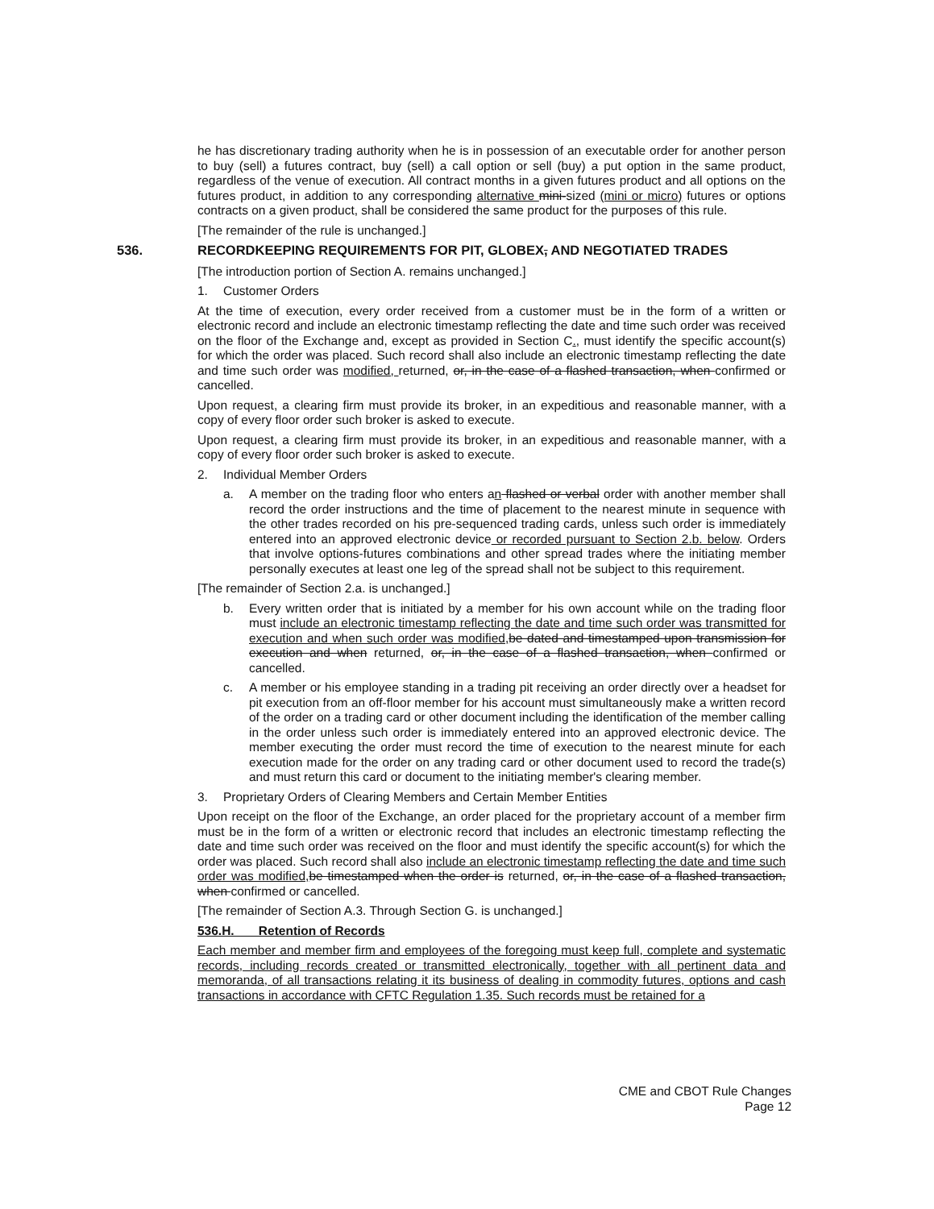he has discretionary trading authority when he is in possession of an executable order for another person to buy (sell) a futures contract, buy (sell) a call option or sell (buy) a put option in the same product, regardless of the venue of execution. All contract months in a given futures product and all options on the futures product, in addition to any corresponding alternative mini-sized (mini or micro) futures or options contracts on a given product, shall be considered the same product for the purposes of this rule.
[The remainder of the rule is unchanged.]
536. RECORDKEEPING REQUIREMENTS FOR PIT, GLOBEX, AND NEGOTIATED TRADES
[The introduction portion of Section A. remains unchanged.]
1. Customer Orders
At the time of execution, every order received from a customer must be in the form of a written or electronic record and include an electronic timestamp reflecting the date and time such order was received on the floor of the Exchange and, except as provided in Section C., must identify the specific account(s) for which the order was placed. Such record shall also include an electronic timestamp reflecting the date and time such order was modified, returned, or, in the case of a flashed transaction, when confirmed or cancelled.
Upon request, a clearing firm must provide its broker, in an expeditious and reasonable manner, with a copy of every floor order such broker is asked to execute.
Upon request, a clearing firm must provide its broker, in an expeditious and reasonable manner, with a copy of every floor order such broker is asked to execute.
2. Individual Member Orders
a. A member on the trading floor who enters an flashed or verbal order with another member shall record the order instructions and the time of placement to the nearest minute in sequence with the other trades recorded on his pre-sequenced trading cards, unless such order is immediately entered into an approved electronic device or recorded pursuant to Section 2.b. below. Orders that involve options-futures combinations and other spread trades where the initiating member personally executes at least one leg of the spread shall not be subject to this requirement.
[The remainder of Section 2.a. is unchanged.]
b. Every written order that is initiated by a member for his own account while on the trading floor must include an electronic timestamp reflecting the date and time such order was transmitted for execution and when such order was modified, be dated and timestamped upon transmission for execution and when returned, or, in the case of a flashed transaction, when confirmed or cancelled.
c. A member or his employee standing in a trading pit receiving an order directly over a headset for pit execution from an off-floor member for his account must simultaneously make a written record of the order on a trading card or other document including the identification of the member calling in the order unless such order is immediately entered into an approved electronic device. The member executing the order must record the time of execution to the nearest minute for each execution made for the order on any trading card or other document used to record the trade(s) and must return this card or document to the initiating member's clearing member.
3. Proprietary Orders of Clearing Members and Certain Member Entities
Upon receipt on the floor of the Exchange, an order placed for the proprietary account of a member firm must be in the form of a written or electronic record that includes an electronic timestamp reflecting the date and time such order was received on the floor and must identify the specific account(s) for which the order was placed. Such record shall also include an electronic timestamp reflecting the date and time such order was modified, be timestamped when the order is returned, or, in the case of a flashed transaction, when confirmed or cancelled.
[The remainder of Section A.3. Through Section G. is unchanged.]
536.H. Retention of Records
Each member and member firm and employees of the foregoing must keep full, complete and systematic records, including records created or transmitted electronically, together with all pertinent data and memoranda, of all transactions relating it its business of dealing in commodity futures, options and cash transactions in accordance with CFTC Regulation 1.35. Such records must be retained for a
CME and CBOT Rule Changes
Page 12